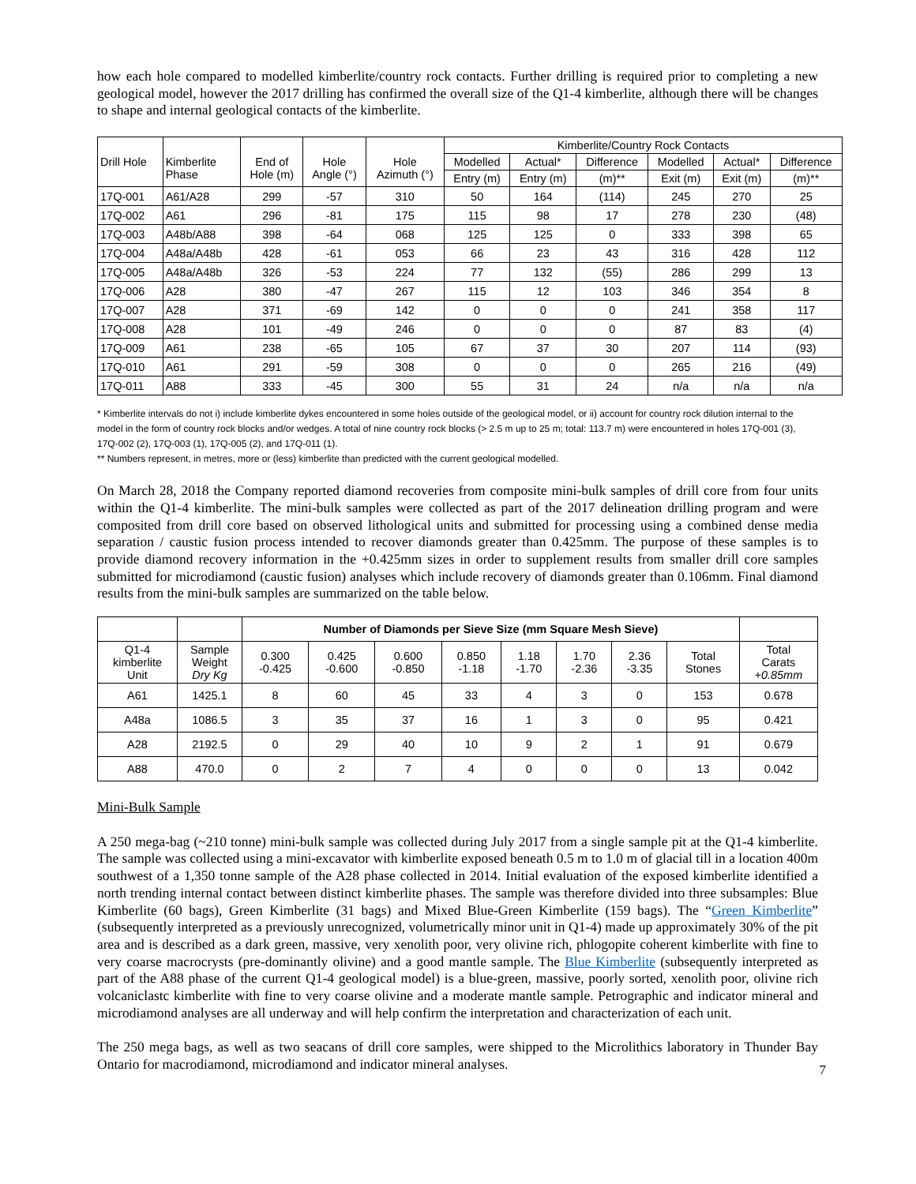how each hole compared to modelled kimberlite/country rock contacts. Further drilling is required prior to completing a new geological model, however the 2017 drilling has confirmed the overall size of the Q1-4 kimberlite, although there will be changes to shape and internal geological contacts of the kimberlite.
| Drill Hole | Kimberlite Phase | End of Hole (m) | Hole Angle (°) | Hole Azimuth (°) | Kimberlite/Country Rock Contacts | | | | | |
| --- | --- | --- | --- | --- | --- | --- | --- | --- | --- | --- |
| | | | | | Modelled | Actual* | Difference | Modelled | Actual* | Difference |
| | | | | | Entry (m) | Entry (m) | (m)** | Exit (m) | Exit (m) | (m)** |
| 17Q-001 | A61/A28 | 299 | -57 | 310 | 50 | 164 | (114) | 245 | 270 | 25 |
| 17Q-002 | A61 | 296 | -81 | 175 | 115 | 98 | 17 | 278 | 230 | (48) |
| 17Q-003 | A48b/A88 | 398 | -64 | 068 | 125 | 125 | 0 | 333 | 398 | 65 |
| 17Q-004 | A48a/A48b | 428 | -61 | 053 | 66 | 23 | 43 | 316 | 428 | 112 |
| 17Q-005 | A48a/A48b | 326 | -53 | 224 | 77 | 132 | (55) | 286 | 299 | 13 |
| 17Q-006 | A28 | 380 | -47 | 267 | 115 | 12 | 103 | 346 | 354 | 8 |
| 17Q-007 | A28 | 371 | -69 | 142 | 0 | 0 | 0 | 241 | 358 | 117 |
| 17Q-008 | A28 | 101 | -49 | 246 | 0 | 0 | 0 | 87 | 83 | (4) |
| 17Q-009 | A61 | 238 | -65 | 105 | 67 | 37 | 30 | 207 | 114 | (93) |
| 17Q-010 | A61 | 291 | -59 | 308 | 0 | 0 | 0 | 265 | 216 | (49) |
| 17Q-011 | A88 | 333 | -45 | 300 | 55 | 31 | 24 | n/a | n/a | n/a |
* Kimberlite intervals do not i) include kimberlite dykes encountered in some holes outside of the geological model, or ii) account for country rock dilution internal to the model in the form of country rock blocks and/or wedges. A total of nine country rock blocks (> 2.5 m up to 25 m; total: 113.7 m) were encountered in holes 17Q-001 (3), 17Q-002 (2), 17Q-003 (1), 17Q-005 (2), and 17Q-011 (1).
** Numbers represent, in metres, more or (less) kimberlite than predicted with the current geological modelled.
On March 28, 2018 the Company reported diamond recoveries from composite mini-bulk samples of drill core from four units within the Q1-4 kimberlite. The mini-bulk samples were collected as part of the 2017 delineation drilling program and were composited from drill core based on observed lithological units and submitted for processing using a combined dense media separation / caustic fusion process intended to recover diamonds greater than 0.425mm. The purpose of these samples is to provide diamond recovery information in the +0.425mm sizes in order to supplement results from smaller drill core samples submitted for microdiamond (caustic fusion) analyses which include recovery of diamonds greater than 0.106mm. Final diamond results from the mini-bulk samples are summarized on the table below.
| | | Number of Diamonds per Sieve Size (mm Square Mesh Sieve) | | | | | | | | |
| Q1-4 kimberlite Unit | Sample Weight Dry Kg | 0.300 -0.425 | 0.425 -0.600 | 0.600 -0.850 | 0.850 -1.18 | 1.18 -1.70 | 1.70 -2.36 | 2.36 -3.35 | Total Stones | Total Carats +0.85mm |
| A61 | 1425.1 | 8 | 60 | 45 | 33 | 4 | 3 | 0 | 153 | 0.678 |
| A48a | 1086.5 | 3 | 35 | 37 | 16 | 1 | 3 | 0 | 95 | 0.421 |
| A28 | 2192.5 | 0 | 29 | 40 | 10 | 9 | 2 | 1 | 91 | 0.679 |
| A88 | 470.0 | 0 | 2 | 7 | 4 | 0 | 0 | 0 | 13 | 0.042 |
Mini-Bulk Sample
A 250 mega-bag (~210 tonne) mini-bulk sample was collected during July 2017 from a single sample pit at the Q1-4 kimberlite. The sample was collected using a mini-excavator with kimberlite exposed beneath 0.5 m to 1.0 m of glacial till in a location 400m southwest of a 1,350 tonne sample of the A28 phase collected in 2014. Initial evaluation of the exposed kimberlite identified a north trending internal contact between distinct kimberlite phases. The sample was therefore divided into three subsamples: Blue Kimberlite (60 bags), Green Kimberlite (31 bags) and Mixed Blue-Green Kimberlite (159 bags). The “Green Kimberlite” (subsequently interpreted as a previously unrecognized, volumetrically minor unit in Q1-4) made up approximately 30% of the pit area and is described as a dark green, massive, very xenolith poor, very olivine rich, phlogopite coherent kimberlite with fine to very coarse macrocrysts (pre-dominantly olivine) and a good mantle sample. The Blue Kimberlite (subsequently interpreted as part of the A88 phase of the current Q1-4 geological model) is a blue-green, massive, poorly sorted, xenolith poor, olivine rich volcaniclastc kimberlite with fine to very coarse olivine and a moderate mantle sample. Petrographic and indicator mineral and microdiamond analyses are all underway and will help confirm the interpretation and characterization of each unit.
The 250 mega bags, as well as two seacans of drill core samples, were shipped to the Microlithics laboratory in Thunder Bay Ontario for macrodiamond, microdiamond and indicator mineral analyses.
7